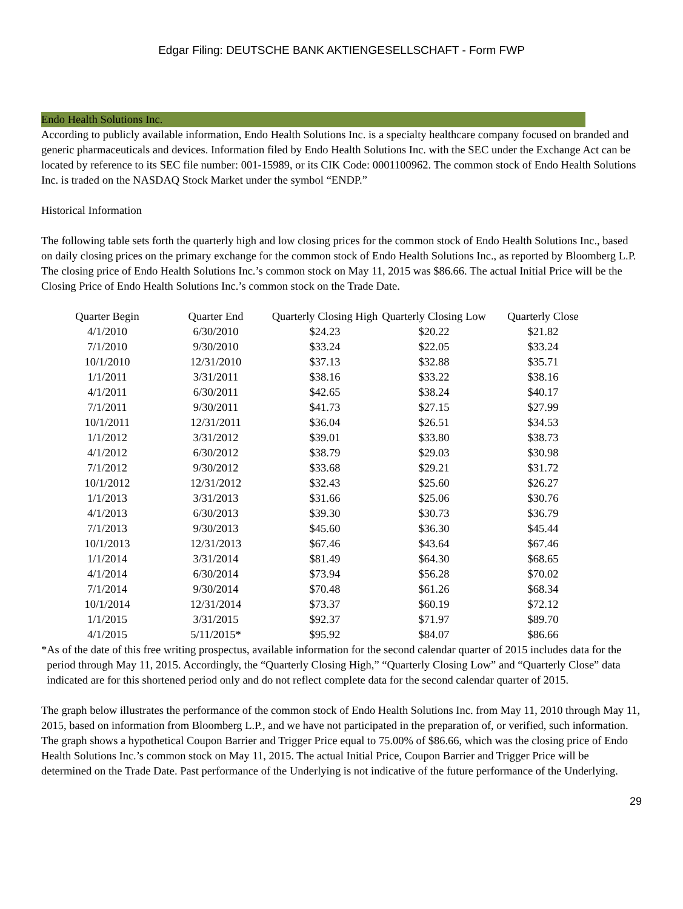Edgar Filing: DEUTSCHE BANK AKTIENGESELLSCHAFT - Form FWP
Endo Health Solutions Inc.
According to publicly available information, Endo Health Solutions Inc. is a specialty healthcare company focused on branded and generic pharmaceuticals and devices. Information filed by Endo Health Solutions Inc. with the SEC under the Exchange Act can be located by reference to its SEC file number: 001-15989, or its CIK Code: 0001100962. The common stock of Endo Health Solutions Inc. is traded on the NASDAQ Stock Market under the symbol “ENDP.”
Historical Information
The following table sets forth the quarterly high and low closing prices for the common stock of Endo Health Solutions Inc., based on daily closing prices on the primary exchange for the common stock of Endo Health Solutions Inc., as reported by Bloomberg L.P. The closing price of Endo Health Solutions Inc.’s common stock on May 11, 2015 was $86.66. The actual Initial Price will be the Closing Price of Endo Health Solutions Inc.’s common stock on the Trade Date.
| Quarter Begin | Quarter End | Quarterly Closing High | Quarterly Closing Low | Quarterly Close |
| --- | --- | --- | --- | --- |
| 4/1/2010 | 6/30/2010 | $24.23 | $20.22 | $21.82 |
| 7/1/2010 | 9/30/2010 | $33.24 | $22.05 | $33.24 |
| 10/1/2010 | 12/31/2010 | $37.13 | $32.88 | $35.71 |
| 1/1/2011 | 3/31/2011 | $38.16 | $33.22 | $38.16 |
| 4/1/2011 | 6/30/2011 | $42.65 | $38.24 | $40.17 |
| 7/1/2011 | 9/30/2011 | $41.73 | $27.15 | $27.99 |
| 10/1/2011 | 12/31/2011 | $36.04 | $26.51 | $34.53 |
| 1/1/2012 | 3/31/2012 | $39.01 | $33.80 | $38.73 |
| 4/1/2012 | 6/30/2012 | $38.79 | $29.03 | $30.98 |
| 7/1/2012 | 9/30/2012 | $33.68 | $29.21 | $31.72 |
| 10/1/2012 | 12/31/2012 | $32.43 | $25.60 | $26.27 |
| 1/1/2013 | 3/31/2013 | $31.66 | $25.06 | $30.76 |
| 4/1/2013 | 6/30/2013 | $39.30 | $30.73 | $36.79 |
| 7/1/2013 | 9/30/2013 | $45.60 | $36.30 | $45.44 |
| 10/1/2013 | 12/31/2013 | $67.46 | $43.64 | $67.46 |
| 1/1/2014 | 3/31/2014 | $81.49 | $64.30 | $68.65 |
| 4/1/2014 | 6/30/2014 | $73.94 | $56.28 | $70.02 |
| 7/1/2014 | 9/30/2014 | $70.48 | $61.26 | $68.34 |
| 10/1/2014 | 12/31/2014 | $73.37 | $60.19 | $72.12 |
| 1/1/2015 | 3/31/2015 | $92.37 | $71.97 | $89.70 |
| 4/1/2015 | 5/11/2015* | $95.92 | $84.07 | $86.66 |
* As of the date of this free writing prospectus, available information for the second calendar quarter of 2015 includes data for the period through May 11, 2015. Accordingly, the “Quarterly Closing High,” “Quarterly Closing Low” and “Quarterly Close” data indicated are for this shortened period only and do not reflect complete data for the second calendar quarter of 2015.
The graph below illustrates the performance of the common stock of Endo Health Solutions Inc. from May 11, 2010 through May 11, 2015, based on information from Bloomberg L.P., and we have not participated in the preparation of, or verified, such information. The graph shows a hypothetical Coupon Barrier and Trigger Price equal to 75.00% of $86.66, which was the closing price of Endo Health Solutions Inc.’s common stock on May 11, 2015. The actual Initial Price, Coupon Barrier and Trigger Price will be determined on the Trade Date. Past performance of the Underlying is not indicative of the future performance of the Underlying.
29